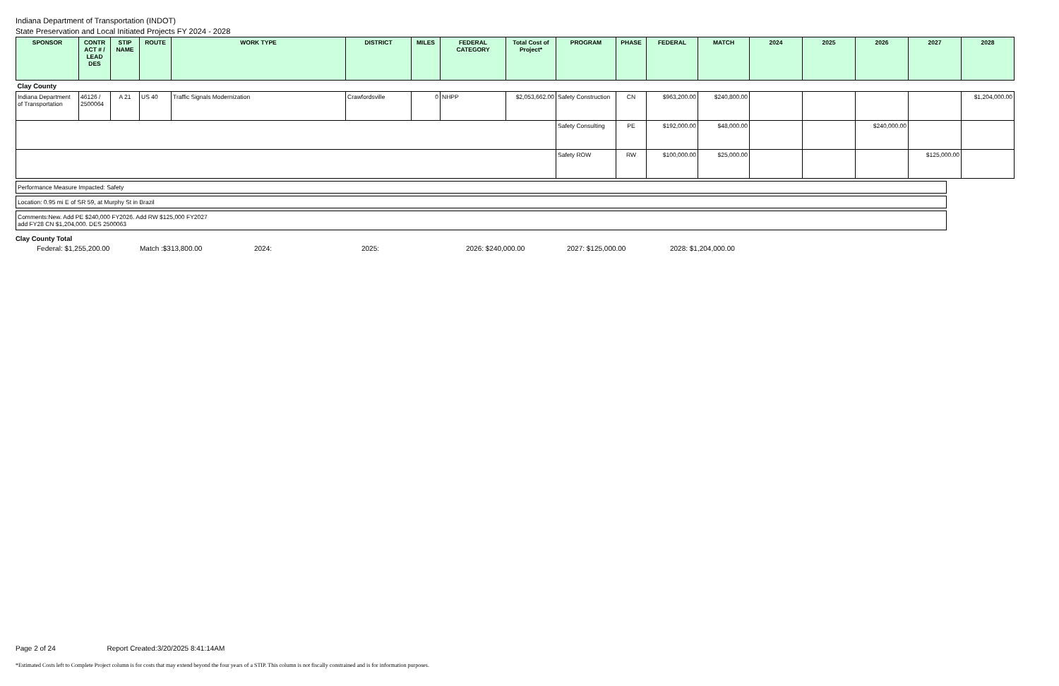Indiana Department of Transportation (INDOT)
State Preservation and Local Initiated Projects FY 2024 - 2028
| SPONSOR | CONTR ACT # / LEAD DES | STIP NAME | ROUTE | WORK TYPE | DISTRICT | MILES | FEDERAL CATEGORY | Total Cost of Project* | PROGRAM | PHASE | FEDERAL | MATCH | 2024 | 2025 | 2026 | 2027 | 2028 |
| --- | --- | --- | --- | --- | --- | --- | --- | --- | --- | --- | --- | --- | --- | --- | --- | --- | --- |
| Clay County | | | | | | | | | | | | | | | | | |
| Indiana Department of Transportation | 46126 / 2500064 | A 21 | US 40 | Traffic Signals Modernization | Crawfordsville | 0 | NHPP | $2,053,662.00 | Safety Construction | CN | $963,200.00 | $240,800.00 | | | | | $1,204,000.00 |
| | | | | | | | | | Safety Consulting | PE | $192,000.00 | $48,000.00 | | | $240,000.00 | | |
| | | | | | | | | | Safety ROW | RW | $100,000.00 | $25,000.00 | | | | $125,000.00 | |
Performance Measure Impacted: Safety
Location: 0.95 mi E of SR 59, at Murphy St in Brazil
Comments:New. Add PE $240,000 FY2026. Add RW $125,000 FY2027
add FY28 CN $1,204,000. DES 2500063
Clay County Total
Federal: $1,255,200.00 Match :$313,800.00 2024: 2025: 2026: $240,000.00 2027: $125,000.00 2028: $1,204,000.00
Page 2 of 24 Report Created:3/20/2025 8:41:14AM
*Estimated Costs left to Complete Project column is for costs that may extend beyond the four years of a STIP. This column is not fiscally constrained and is for information purposes.